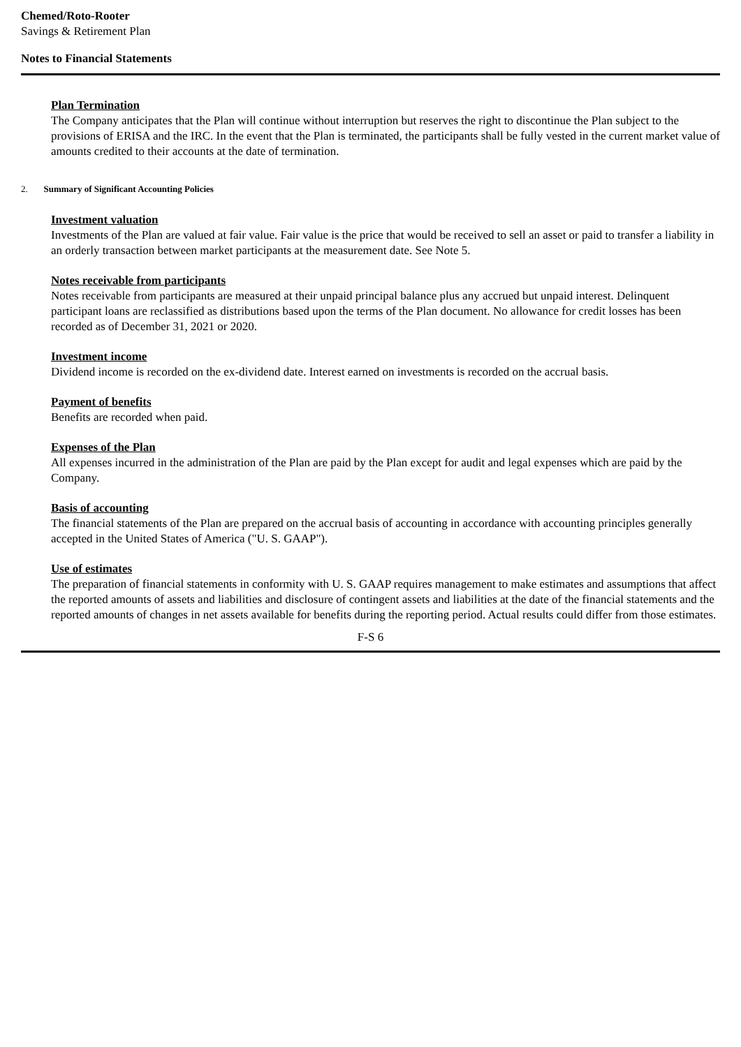Chemed/Roto-Rooter
Savings & Retirement Plan
Notes to Financial Statements
Plan Termination
The Company anticipates that the Plan will continue without interruption but reserves the right to discontinue the Plan subject to the provisions of ERISA and the IRC. In the event that the Plan is terminated, the participants shall be fully vested in the current market value of amounts credited to their accounts at the date of termination.
2. Summary of Significant Accounting Policies
Investment valuation
Investments of the Plan are valued at fair value. Fair value is the price that would be received to sell an asset or paid to transfer a liability in an orderly transaction between market participants at the measurement date. See Note 5.
Notes receivable from participants
Notes receivable from participants are measured at their unpaid principal balance plus any accrued but unpaid interest. Delinquent participant loans are reclassified as distributions based upon the terms of the Plan document. No allowance for credit losses has been recorded as of December 31, 2021 or 2020.
Investment income
Dividend income is recorded on the ex-dividend date. Interest earned on investments is recorded on the accrual basis.
Payment of benefits
Benefits are recorded when paid.
Expenses of the Plan
All expenses incurred in the administration of the Plan are paid by the Plan except for audit and legal expenses which are paid by the Company.
Basis of accounting
The financial statements of the Plan are prepared on the accrual basis of accounting in accordance with accounting principles generally accepted in the United States of America ("U. S. GAAP").
Use of estimates
The preparation of financial statements in conformity with U. S. GAAP requires management to make estimates and assumptions that affect the reported amounts of assets and liabilities and disclosure of contingent assets and liabilities at the date of the financial statements and the reported amounts of changes in net assets available for benefits during the reporting period. Actual results could differ from those estimates.
F-S 6